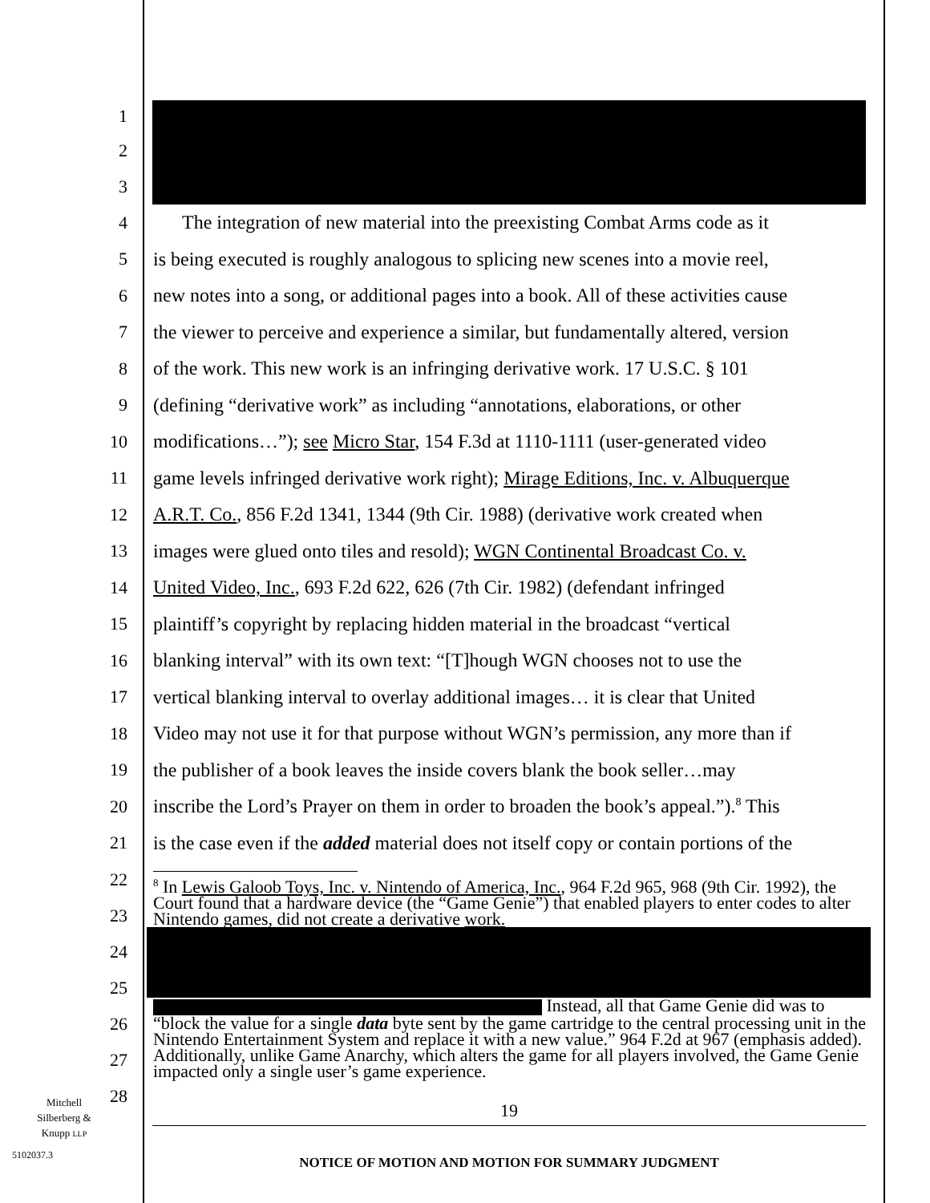1
2
3
4 The integration of new material into the preexisting Combat Arms code as it
5 is being executed is roughly analogous to splicing new scenes into a movie reel,
6 new notes into a song, or additional pages into a book. All of these activities cause
7 the viewer to perceive and experience a similar, but fundamentally altered, version
8 of the work. This new work is an infringing derivative work. 17 U.S.C. § 101
9 (defining “derivative work” as including “annotations, elaborations, or other
10 modifications…”); see Micro Star, 154 F.3d at 1110-1111 (user-generated video
11 game levels infringed derivative work right); Mirage Editions, Inc. v. Albuquerque
12 A.R.T. Co., 856 F.2d 1341, 1344 (9th Cir. 1988) (derivative work created when
13 images were glued onto tiles and resold); WGN Continental Broadcast Co. v.
14 United Video, Inc., 693 F.2d 622, 626 (7th Cir. 1982) (defendant infringed
15 plaintiff’s copyright by replacing hidden material in the broadcast “vertical
16 blanking interval” with its own text: “[T]hough WGN chooses not to use the
17 vertical blanking interval to overlay additional images… it is clear that United
18 Video may not use it for that purpose without WGN’s permission, any more than if
19 the publisher of a book leaves the inside covers blank the book seller…may
20 inscribe the Lord’s Prayer on them in order to broaden the book’s appeal.”).<sup>8</sup> This
21 is the case even if the added material does not itself copy or contain portions of the
22
23
24
25
26
27
28
<sup>8</sup> In Lewis Galoob Toys, Inc. v. Nintendo of America, Inc., 964 F.2d 965, 968 (9th Cir. 1992), the Court found that a hardware device (the “Game Genie”) that enabled players to enter codes to alter Nintendo games, did not create a derivative work.
Instead, all that Game Genie did was to “block the value for a single data byte sent by the game cartridge to the central processing unit in the Nintendo Entertainment System and replace it with a new value.” 964 F.2d at 967 (emphasis added). Additionally, unlike Game Anarchy, which alters the game for all players involved, the Game Genie impacted only a single user’s game experience.
Mitchell
Silberberg &
Knupp LLP
5102037.3
19
NOTICE OF MOTION AND MOTION FOR SUMMARY JUDGMENT